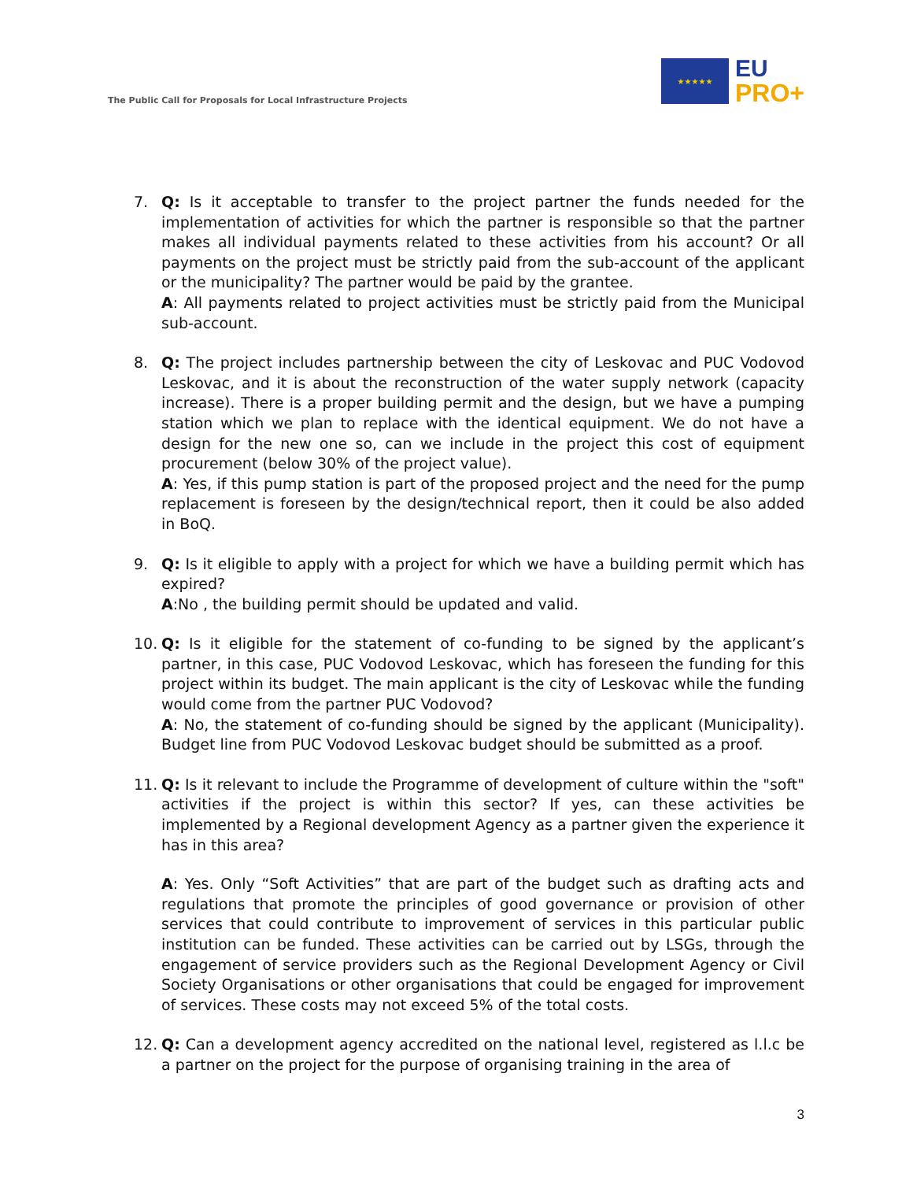The Public Call for Proposals for Local Infrastructure Projects
★★★★★
EU
PRO+
7. Q: Is it acceptable to transfer to the project partner the funds needed for the implementation of activities for which the partner is responsible so that the partner makes all individual payments related to these activities from his account? Or all payments on the project must be strictly paid from the sub-account of the applicant or the municipality? The partner would be paid by the grantee.
A: All payments related to project activities must be strictly paid from the Municipal sub-account.
8. Q: The project includes partnership between the city of Leskovac and PUC Vodovod Leskovac, and it is about the reconstruction of the water supply network (capacity increase). There is a proper building permit and the design, but we have a pumping station which we plan to replace with the identical equipment. We do not have a design for the new one so, can we include in the project this cost of equipment procurement (below 30% of the project value).
A: Yes, if this pump station is part of the proposed project and the need for the pump replacement is foreseen by the design/technical report, then it could be also added in BoQ.
9. Q: Is it eligible to apply with a project for which we have a building permit which has expired?
A:No , the building permit should be updated and valid.
10. Q: Is it eligible for the statement of co-funding to be signed by the applicant’s partner, in this case, PUC Vodovod Leskovac, which has foreseen the funding for this project within its budget. The main applicant is the city of Leskovac while the funding would come from the partner PUC Vodovod?
A: No, the statement of co-funding should be signed by the applicant (Municipality). Budget line from PUC Vodovod Leskovac budget should be submitted as a proof.
11. Q: Is it relevant to include the Programme of development of culture within the "soft" activities if the project is within this sector? If yes, can these activities be implemented by a Regional development Agency as a partner given the experience it has in this area?
A: Yes. Only “Soft Activities” that are part of the budget such as drafting acts and regulations that promote the principles of good governance or provision of other services that could contribute to improvement of services in this particular public institution can be funded. These activities can be carried out by LSGs, through the engagement of service providers such as the Regional Development Agency or Civil Society Organisations or other organisations that could be engaged for improvement of services. These costs may not exceed 5% of the total costs.
12. Q: Can a development agency accredited on the national level, registered as l.l.c be a partner on the project for the purpose of organising training in the area of
3